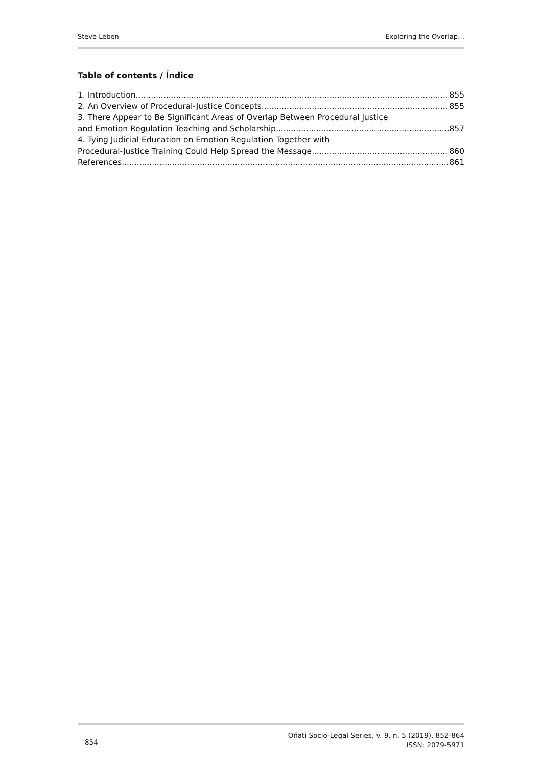Steve Leben Exploring the Overlap…
Table of contents / Índice
1. Introduction 855
2. An Overview of Procedural-Justice Concepts 855
3. There Appear to Be Significant Areas of Overlap Between Procedural Justice
and Emotion Regulation Teaching and Scholarship 857
4. Tying Judicial Education on Emotion Regulation Together with
Procedural-Justice Training Could Help Spread the Message 860
References 861
854
Oñati Socio-Legal Series, v. 9, n. 5 (2019), 852-864
ISSN: 2079-5971